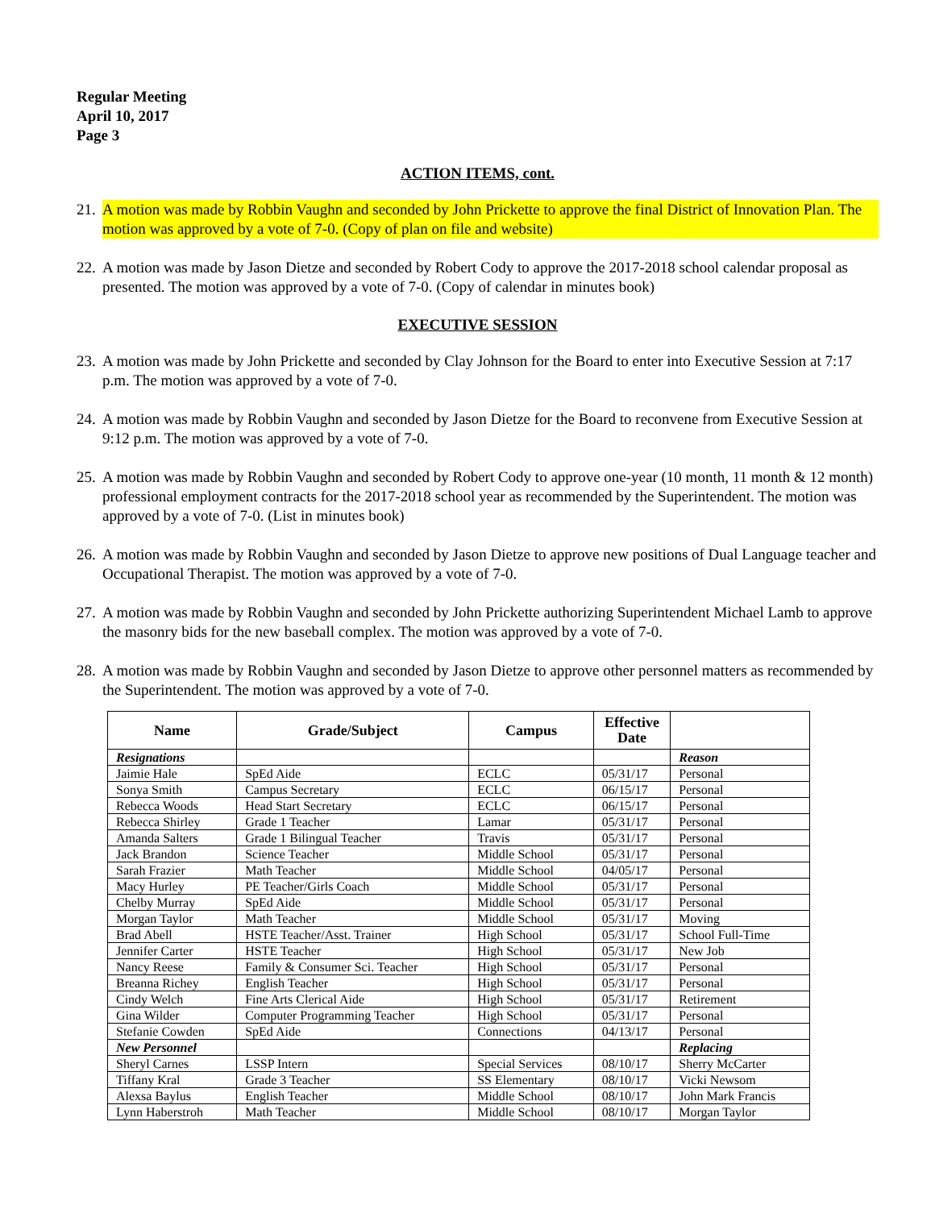Regular Meeting
April 10, 2017
Page 3
ACTION ITEMS, cont.
21. A motion was made by Robbin Vaughn and seconded by John Prickette to approve the final District of Innovation Plan. The motion was approved by a vote of 7-0. (Copy of plan on file and website)
22. A motion was made by Jason Dietze and seconded by Robert Cody to approve the 2017-2018 school calendar proposal as presented. The motion was approved by a vote of 7-0. (Copy of calendar in minutes book)
EXECUTIVE SESSION
23. A motion was made by John Prickette and seconded by Clay Johnson for the Board to enter into Executive Session at 7:17 p.m. The motion was approved by a vote of 7-0.
24. A motion was made by Robbin Vaughn and seconded by Jason Dietze for the Board to reconvene from Executive Session at 9:12 p.m. The motion was approved by a vote of 7-0.
25. A motion was made by Robbin Vaughn and seconded by Robert Cody to approve one-year (10 month, 11 month & 12 month) professional employment contracts for the 2017-2018 school year as recommended by the Superintendent. The motion was approved by a vote of 7-0. (List in minutes book)
26. A motion was made by Robbin Vaughn and seconded by Jason Dietze to approve new positions of Dual Language teacher and Occupational Therapist. The motion was approved by a vote of 7-0.
27. A motion was made by Robbin Vaughn and seconded by John Prickette authorizing Superintendent Michael Lamb to approve the masonry bids for the new baseball complex. The motion was approved by a vote of 7-0.
28. A motion was made by Robbin Vaughn and seconded by Jason Dietze to approve other personnel matters as recommended by the Superintendent. The motion was approved by a vote of 7-0.
| Name | Grade/Subject | Campus | Effective Date | |
| --- | --- | --- | --- | --- |
| Resignations | | | | Reason |
| Jaimie Hale | SpEd Aide | ECLC | 05/31/17 | Personal |
| Sonya Smith | Campus Secretary | ECLC | 06/15/17 | Personal |
| Rebecca Woods | Head Start Secretary | ECLC | 06/15/17 | Personal |
| Rebecca Shirley | Grade 1 Teacher | Lamar | 05/31/17 | Personal |
| Amanda Salters | Grade 1 Bilingual Teacher | Travis | 05/31/17 | Personal |
| Jack Brandon | Science Teacher | Middle School | 05/31/17 | Personal |
| Sarah Frazier | Math Teacher | Middle School | 04/05/17 | Personal |
| Macy Hurley | PE Teacher/Girls Coach | Middle School | 05/31/17 | Personal |
| Chelby Murray | SpEd Aide | Middle School | 05/31/17 | Personal |
| Morgan Taylor | Math Teacher | Middle School | 05/31/17 | Moving |
| Brad Abell | HSTE Teacher/Asst. Trainer | High School | 05/31/17 | School Full-Time |
| Jennifer Carter | HSTE Teacher | High School | 05/31/17 | New Job |
| Nancy Reese | Family & Consumer Sci. Teacher | High School | 05/31/17 | Personal |
| Breanna Richey | English Teacher | High School | 05/31/17 | Personal |
| Cindy Welch | Fine Arts Clerical Aide | High School | 05/31/17 | Retirement |
| Gina Wilder | Computer Programming Teacher | High School | 05/31/17 | Personal |
| Stefanie Cowden | SpEd Aide | Connections | 04/13/17 | Personal |
| New Personnel | | | | Replacing |
| Sheryl Carnes | LSSP Intern | Special Services | 08/10/17 | Sherry McCarter |
| Tiffany Kral | Grade 3 Teacher | SS Elementary | 08/10/17 | Vicki Newsom |
| Alexsa Baylus | English Teacher | Middle School | 08/10/17 | John Mark Francis |
| Lynn Haberstroh | Math Teacher | Middle School | 08/10/17 | Morgan Taylor |